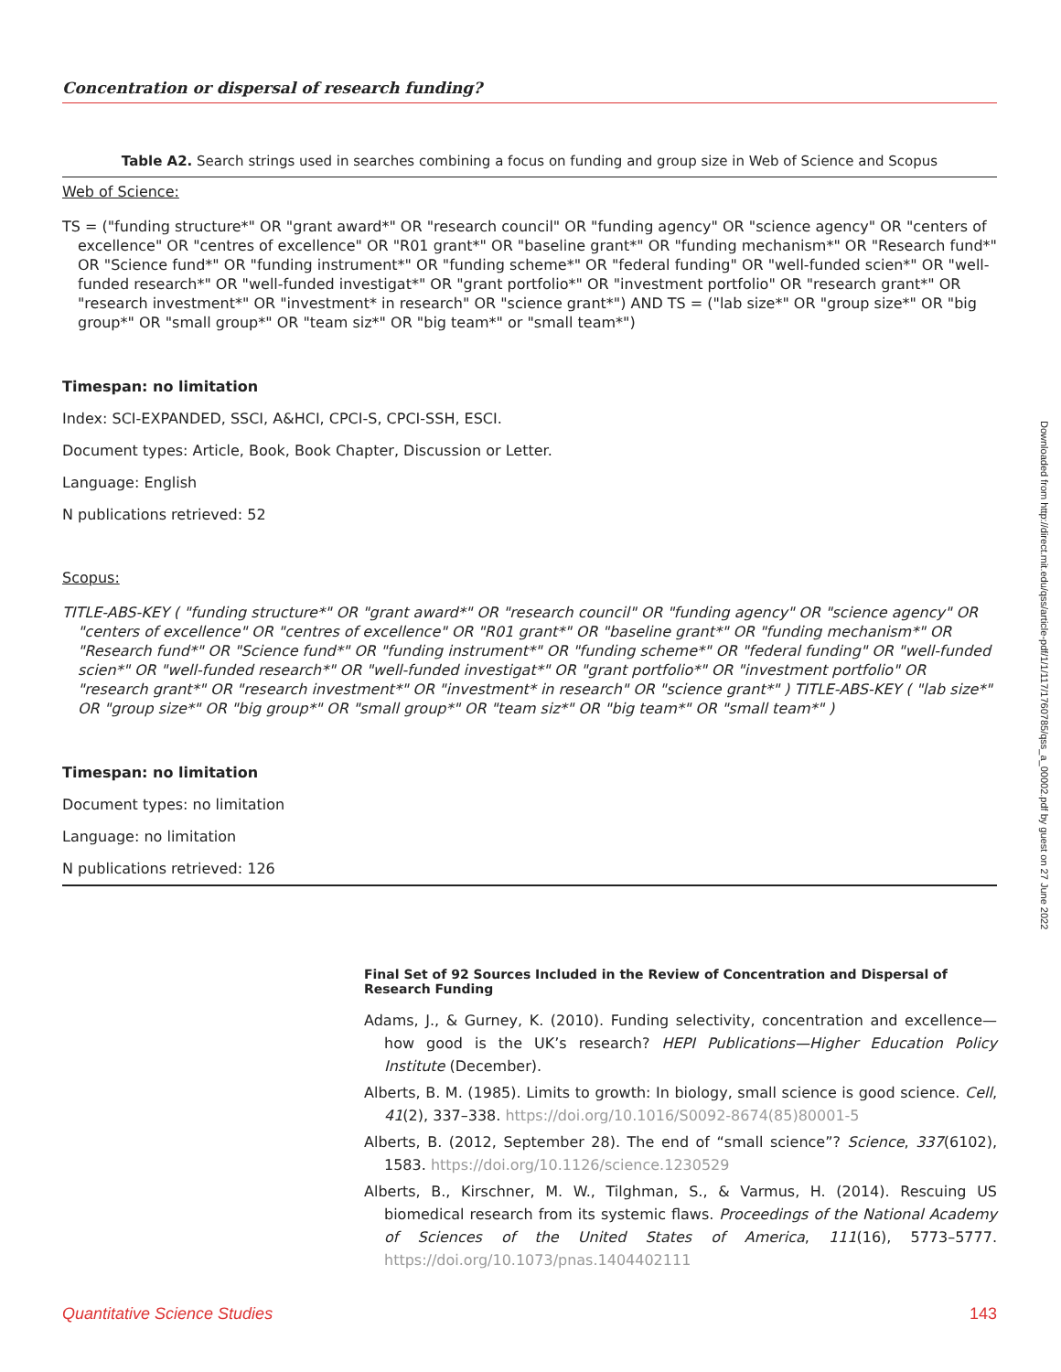Concentration or dispersal of research funding?
Table A2. Search strings used in searches combining a focus on funding and group size in Web of Science and Scopus
Web of Science:
TS = ("funding structure*" OR "grant award*" OR "research council" OR "funding agency" OR "science agency" OR "centers of excellence" OR "centres of excellence" OR "R01 grant*" OR "baseline grant*" OR "funding mechanism*" OR "Research fund*" OR "Science fund*" OR "funding instrument*" OR "funding scheme*" OR "federal funding" OR "well-funded scien*" OR "well-funded research*" OR "well-funded investigat*" OR "grant portfolio*" OR "investment portfolio" OR "research grant*" OR "research investment*" OR "investment* in research" OR "science grant*") AND TS = ("lab size*" OR "group size*" OR "big group*" OR "small group*" OR "team siz*" OR "big team*" or "small team*")
Timespan: no limitation
Index: SCI-EXPANDED, SSCI, A&HCI, CPCI-S, CPCI-SSH, ESCI.
Document types: Article, Book, Book Chapter, Discussion or Letter.
Language: English
N publications retrieved: 52
Scopus:
TITLE-ABS-KEY ( "funding structure*" OR "grant award*" OR "research council" OR "funding agency" OR "science agency" OR "centers of excellence" OR "centres of excellence" OR "R01 grant*" OR "baseline grant*" OR "funding mechanism*" OR "Research fund*" OR "Science fund*" OR "funding instrument*" OR "funding scheme*" OR "federal funding" OR "well-funded scien*" OR "well-funded research*" OR "well-funded investigat*" OR "grant portfolio*" OR "investment portfolio" OR "research grant*" OR "research investment*" OR "investment* in research" OR "science grant*" ) TITLE-ABS-KEY ( "lab size*" OR "group size*" OR "big group*" OR "small group*" OR "team siz*" OR "big team*" OR "small team*" )
Timespan: no limitation
Document types: no limitation
Language: no limitation
N publications retrieved: 126
Final Set of 92 Sources Included in the Review of Concentration and Dispersal of Research Funding
Adams, J., & Gurney, K. (2010). Funding selectivity, concentration and excellence—how good is the UK’s research? HEPI Publications—Higher Education Policy Institute (December).
Alberts, B. M. (1985). Limits to growth: In biology, small science is good science. Cell, 41(2), 337–338. https://doi.org/10.1016/S0092-8674(85)80001-5
Alberts, B. (2012, September 28). The end of “small science”? Science, 337(6102), 1583. https://doi.org/10.1126/science.1230529
Alberts, B., Kirschner, M. W., Tilghman, S., & Varmus, H. (2014). Rescuing US biomedical research from its systemic flaws. Proceedings of the National Academy of Sciences of the United States of America, 111(16), 5773–5777. https://doi.org/10.1073/pnas.1404402111
Downloaded from http://direct.mit.edu/qss/article-pdf/1/1/117/1760785/qss_a_00002.pdf by guest on 27 June 2022
Quantitative Science Studies 143